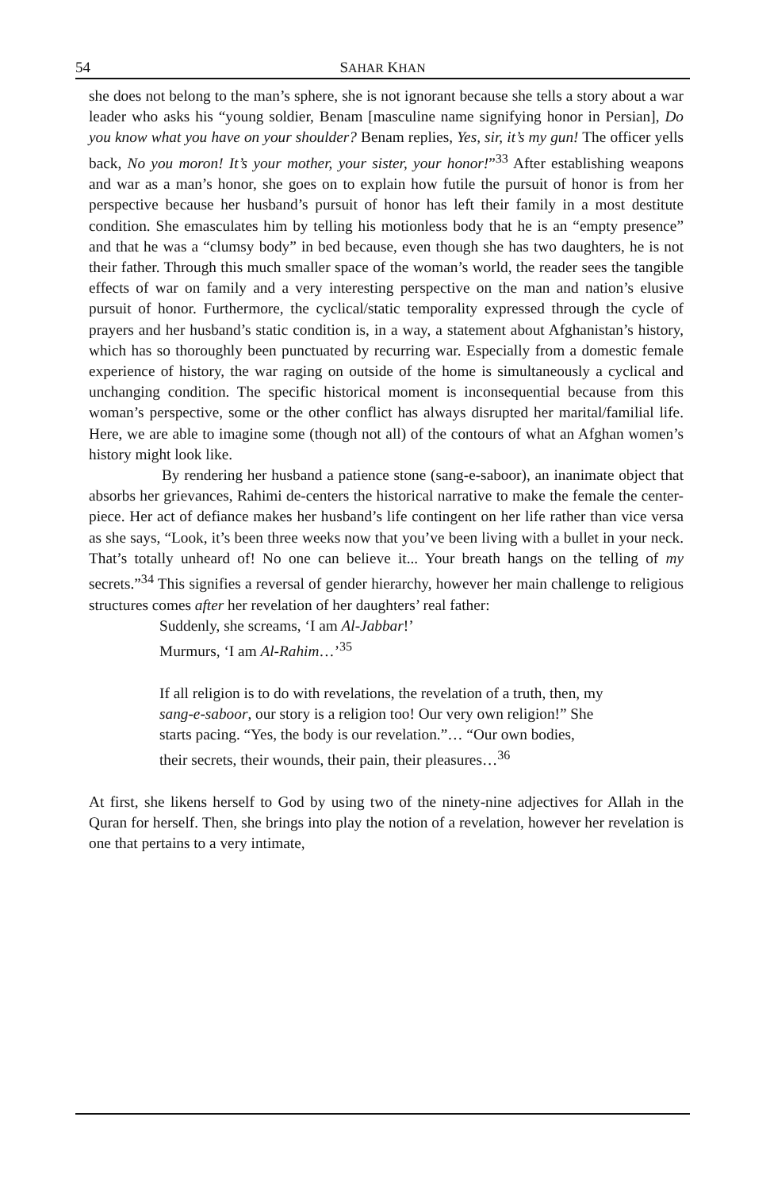54 SAHAR KHAN
she does not belong to the man’s sphere, she is not ignorant because she tells a story about a war leader who asks his “young soldier, Benam [masculine name signifying honor in Persian], Do you know what you have on your shoulder? Benam replies, Yes, sir, it’s my gun! The officer yells back, No you moron! It’s your mother, your sister, your honor!”<sup>33</sup> After establishing weapons and war as a man’s honor, she goes on to explain how futile the pursuit of honor is from her perspective because her husband’s pursuit of honor has left their family in a most destitute condition. She emasculates him by telling his motionless body that he is an “empty presence” and that he was a “clumsy body” in bed because, even though she has two daughters, he is not their father. Through this much smaller space of the woman’s world, the reader sees the tangible effects of war on family and a very interesting perspective on the man and nation’s elusive pursuit of honor. Furthermore, the cyclical/static temporality expressed through the cycle of prayers and her husband’s static condition is, in a way, a statement about Afghanistan’s history, which has so thoroughly been punctuated by recurring war. Especially from a domestic female experience of history, the war raging on outside of the home is simultaneously a cyclical and unchanging condition. The specific historical moment is inconsequential because from this woman’s perspective, some or the other conflict has always disrupted her marital/familial life. Here, we are able to imagine some (though not all) of the contours of what an Afghan women’s history might look like.
By rendering her husband a patience stone (sang-e-saboor), an inanimate object that absorbs her grievances, Rahimi de-centers the historical narrative to make the female the center-piece. Her act of defiance makes her husband’s life contingent on her life rather than vice versa as she says, “Look, it’s been three weeks now that you’ve been living with a bullet in your neck. That’s totally unheard of! No one can believe it... Your breath hangs on the telling of my secrets.”<sup>34</sup> This signifies a reversal of gender hierarchy, however her main challenge to religious structures comes after her revelation of her daughters’ real father:
Suddenly, she screams, ‘I am Al-Jabbar!’
Murmurs, ‘I am Al-Rahim…’<sup>35</sup>
If all religion is to do with revelations, the revelation of a truth, then, my sang-e-saboor, our story is a religion too! Our very own religion!” She starts pacing. “Yes, the body is our revelation.”… “Our own bodies, their secrets, their wounds, their pain, their pleasures…<sup>36</sup>
At first, she likens herself to God by using two of the ninety-nine adjectives for Allah in the Quran for herself. Then, she brings into play the notion of a revelation, however her revelation is one that pertains to a very intimate,